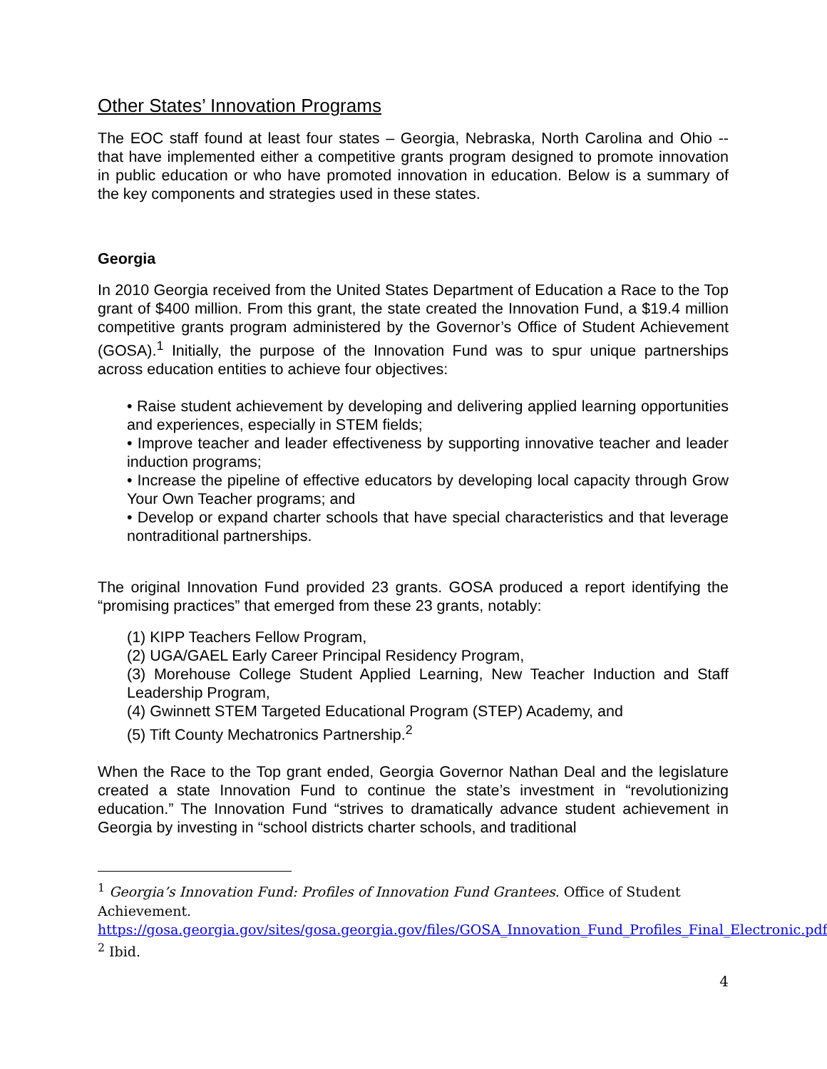Other States’ Innovation Programs
The EOC staff found at least four states – Georgia, Nebraska, North Carolina and Ohio -- that have implemented either a competitive grants program designed to promote innovation in public education or who have promoted innovation in education. Below is a summary of the key components and strategies used in these states.
Georgia
In 2010 Georgia received from the United States Department of Education a Race to the Top grant of $400 million. From this grant, the state created the Innovation Fund, a $19.4 million competitive grants program administered by the Governor’s Office of Student Achievement (GOSA).<sup>1</sup> Initially, the purpose of the Innovation Fund was to spur unique partnerships across education entities to achieve four objectives:
• Raise student achievement by developing and delivering applied learning opportunities and experiences, especially in STEM fields;
• Improve teacher and leader effectiveness by supporting innovative teacher and leader induction programs;
• Increase the pipeline of effective educators by developing local capacity through Grow Your Own Teacher programs; and
• Develop or expand charter schools that have special characteristics and that leverage nontraditional partnerships.
The original Innovation Fund provided 23 grants. GOSA produced a report identifying the “promising practices” that emerged from these 23 grants, notably:
(1) KIPP Teachers Fellow Program,
(2) UGA/GAEL Early Career Principal Residency Program,
(3) Morehouse College Student Applied Learning, New Teacher Induction and Staff Leadership Program,
(4) Gwinnett STEM Targeted Educational Program (STEP) Academy, and
(5) Tift County Mechatronics Partnership.<sup>2</sup>
When the Race to the Top grant ended, Georgia Governor Nathan Deal and the legislature created a state Innovation Fund to continue the state’s investment in “revolutionizing education.” The Innovation Fund “strives to dramatically advance student achievement in Georgia by investing in “school districts charter schools, and traditional
<sup>1</sup> Georgia’s Innovation Fund: Profiles of Innovation Fund Grantees. Office of Student Achievement.
https://gosa.georgia.gov/sites/gosa.georgia.gov/files/GOSA_Innovation_Fund_Profiles_Final_Electronic.pdf.
<sup>2</sup> Ibid.
4